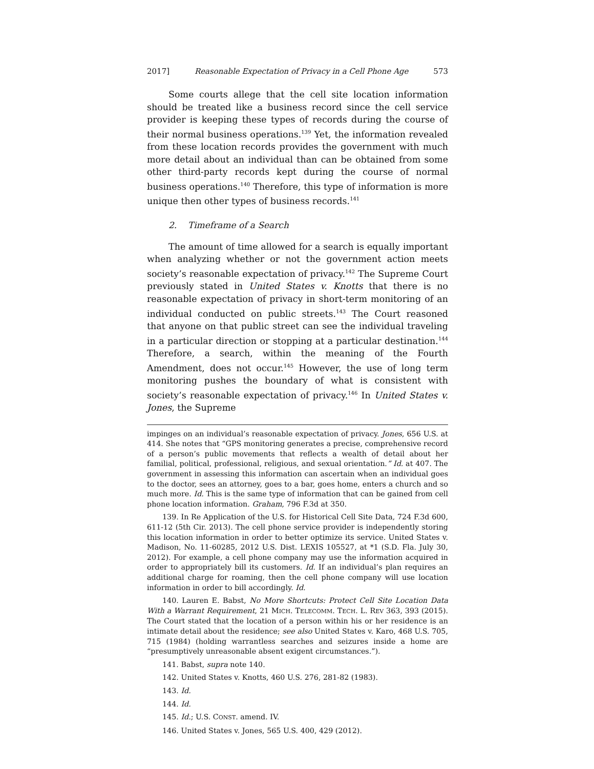2017] Reasonable Expectation of Privacy in a Cell Phone Age 573
Some courts allege that the cell site location information should be treated like a business record since the cell service provider is keeping these types of records during the course of their normal business operations.<sup>139</sup> Yet, the information revealed from these location records provides the government with much more detail about an individual than can be obtained from some other third-party records kept during the course of normal business operations.<sup>140</sup> Therefore, this type of information is more unique then other types of business records.<sup>141</sup>
2. Timeframe of a Search
The amount of time allowed for a search is equally important when analyzing whether or not the government action meets society’s reasonable expectation of privacy.<sup>142</sup> The Supreme Court previously stated in United States v. Knotts that there is no reasonable expectation of privacy in short-term monitoring of an individual conducted on public streets.<sup>143</sup> The Court reasoned that anyone on that public street can see the individual traveling in a particular direction or stopping at a particular destination.<sup>144</sup> Therefore, a search, within the meaning of the Fourth Amendment, does not occur.<sup>145</sup> However, the use of long term monitoring pushes the boundary of what is consistent with society’s reasonable expectation of privacy.<sup>146</sup> In United States v. Jones, the Supreme
impinges on an individual’s reasonable expectation of privacy. Jones, 656 U.S. at 414. She notes that “GPS monitoring generates a precise, comprehensive record of a person’s public movements that reflects a wealth of detail about her familial, political, professional, religious, and sexual orientation.” Id. at 407. The government in assessing this information can ascertain when an individual goes to the doctor, sees an attorney, goes to a bar, goes home, enters a church and so much more. Id. This is the same type of information that can be gained from cell phone location information. Graham, 796 F.3d at 350.
139. In Re Application of the U.S. for Historical Cell Site Data, 724 F.3d 600, 611-12 (5th Cir. 2013). The cell phone service provider is independently storing this location information in order to better optimize its service. United States v. Madison, No. 11-60285, 2012 U.S. Dist. LEXIS 105527, at *1 (S.D. Fla. July 30, 2012). For example, a cell phone company may use the information acquired in order to appropriately bill its customers. Id. If an individual’s plan requires an additional charge for roaming, then the cell phone company will use location information in order to bill accordingly. Id.
140. Lauren E. Babst, No More Shortcuts: Protect Cell Site Location Data With a Warrant Requirement, 21 MICH. TELECOMM. TECH. L. REV 363, 393 (2015). The Court stated that the location of a person within his or her residence is an intimate detail about the residence; see also United States v. Karo, 468 U.S. 705, 715 (1984) (holding warrantless searches and seizures inside a home are “presumptively unreasonable absent exigent circumstances.”).
141. Babst, supra note 140.
142. United States v. Knotts, 460 U.S. 276, 281-82 (1983).
143. Id.
144. Id.
145. Id.; U.S. CONST. amend. IV.
146. United States v. Jones, 565 U.S. 400, 429 (2012).